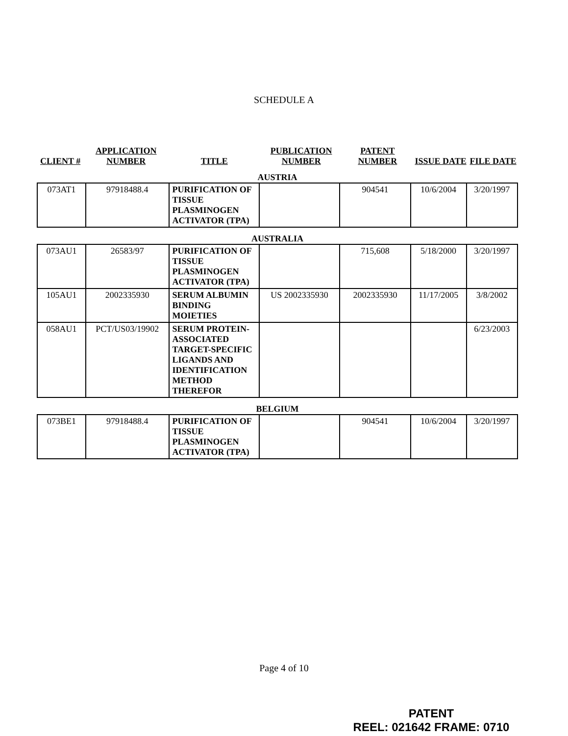SCHEDULE A
| CLIENT # | APPLICATION NUMBER | TITLE | PUBLICATION NUMBER | PATENT NUMBER | ISSUE DATE | FILE DATE |
| --- | --- | --- | --- | --- | --- | --- |
AUSTRIA
| 073AT1 | 97918488.4 | PURIFICATION OF TISSUE PLASMINOGEN ACTIVATOR (TPA) | | 904541 | 10/6/2004 | 3/20/1997 |
AUSTRALIA
| 073AU1 | 26583/97 | PURIFICATION OF TISSUE PLASMINOGEN ACTIVATOR (TPA) | | 715,608 | 5/18/2000 | 3/20/1997 |
| 105AU1 | 2002335930 | SERUM ALBUMIN BINDING MOIETIES | US 2002335930 | 2002335930 | 11/17/2005 | 3/8/2002 |
| 058AU1 | PCT/US03/19902 | SERUM PROTEIN-ASSOCIATED TARGET-SPECIFIC LIGANDS AND IDENTIFICATION METHOD THEREFOR | | | | 6/23/2003 |
BELGIUM
| 073BE1 | 97918488.4 | PURIFICATION OF TISSUE PLASMINOGEN ACTIVATOR (TPA) | | 904541 | 10/6/2004 | 3/20/1997 |
Page 4 of 10
PATENT
REEL: 021642 FRAME: 0710